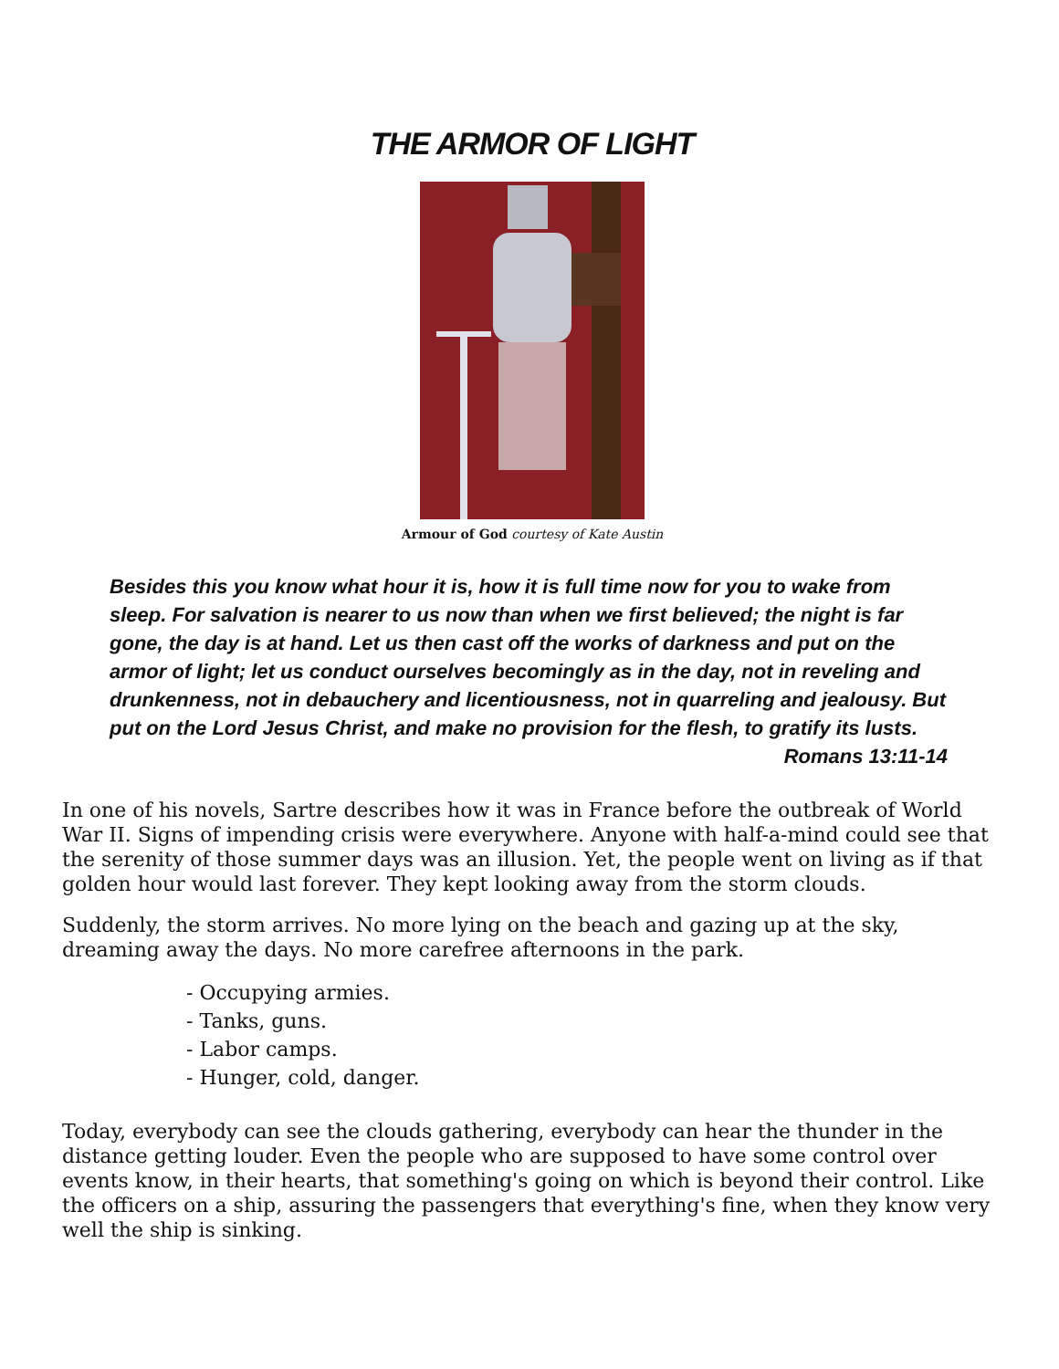THE ARMOR OF LIGHT
Armour of God courtesy of Kate Austin
Besides this you know what hour it is, how it is full time now for you to wake from sleep. For salvation is nearer to us now than when we first believed; the night is far gone, the day is at hand. Let us then cast off the works of darkness and put on the armor of light; let us conduct ourselves becomingly as in the day, not in reveling and drunkenness, not in debauchery and licentiousness, not in quarreling and jealousy. But put on the Lord Jesus Christ, and make no provision for the flesh, to gratify its lusts.
Romans 13:11-14
In one of his novels, Sartre describes how it was in France before the outbreak of World War II. Signs of impending crisis were everywhere. Anyone with half-a-mind could see that the serenity of those summer days was an illusion. Yet, the people went on living as if that golden hour would last forever. They kept looking away from the storm clouds.
Suddenly, the storm arrives. No more lying on the beach and gazing up at the sky, dreaming away the days. No more carefree afternoons in the park.
- Occupying armies.
- Tanks, guns.
- Labor camps.
- Hunger, cold, danger.
Today, everybody can see the clouds gathering, everybody can hear the thunder in the distance getting louder. Even the people who are supposed to have some control over events know, in their hearts, that something's going on which is beyond their control. Like the officers on a ship, assuring the passengers that everything's fine, when they know very well the ship is sinking.